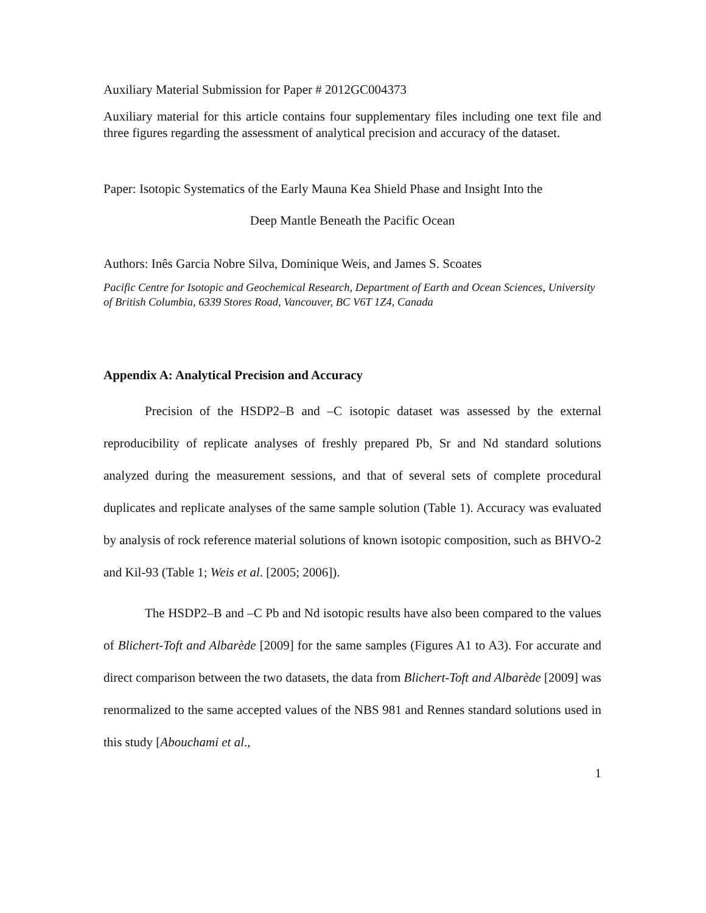Auxiliary Material Submission for Paper # 2012GC004373
Auxiliary material for this article contains four supplementary files including one text file and three figures regarding the assessment of analytical precision and accuracy of the dataset.
Paper: Isotopic Systematics of the Early Mauna Kea Shield Phase and Insight Into the
Deep Mantle Beneath the Pacific Ocean
Authors: Inês Garcia Nobre Silva, Dominique Weis, and James S. Scoates
Pacific Centre for Isotopic and Geochemical Research, Department of Earth and Ocean Sciences, University of British Columbia, 6339 Stores Road, Vancouver, BC V6T 1Z4, Canada
Appendix A: Analytical Precision and Accuracy
Precision of the HSDP2–B and –C isotopic dataset was assessed by the external reproducibility of replicate analyses of freshly prepared Pb, Sr and Nd standard solutions analyzed during the measurement sessions, and that of several sets of complete procedural duplicates and replicate analyses of the same sample solution (Table 1). Accuracy was evaluated by analysis of rock reference material solutions of known isotopic composition, such as BHVO-2 and Kil-93 (Table 1; Weis et al. [2005; 2006]).
The HSDP2–B and –C Pb and Nd isotopic results have also been compared to the values of Blichert-Toft and Albarède [2009] for the same samples (Figures A1 to A3). For accurate and direct comparison between the two datasets, the data from Blichert-Toft and Albarède [2009] was renormalized to the same accepted values of the NBS 981 and Rennes standard solutions used in this study [Abouchami et al.,
1